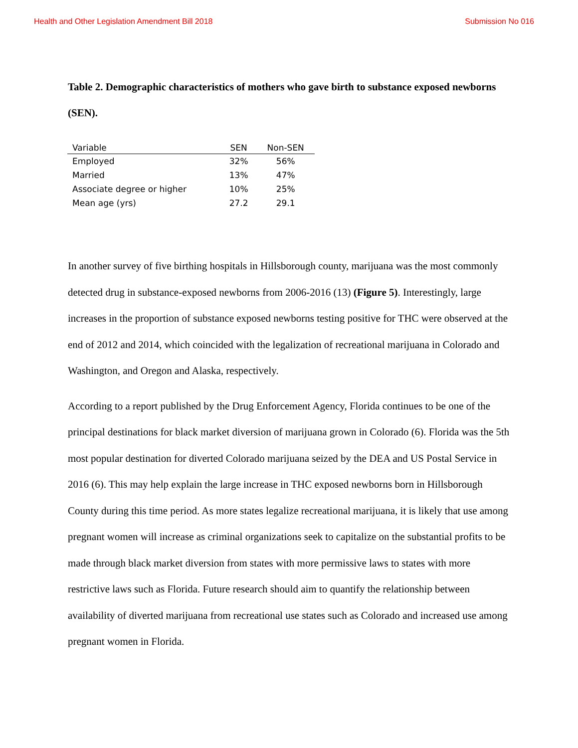Health and Other Legislation Amendment Bill 2018 Submission No 016
Table 2. Demographic characteristics of mothers who gave birth to substance exposed newborns (SEN).
| Variable | SEN | Non-SEN |
| --- | --- | --- |
| Employed | 32% | 56% |
| Married | 13% | 47% |
| Associate degree or higher | 10% | 25% |
| Mean age (yrs) | 27.2 | 29.1 |
In another survey of five birthing hospitals in Hillsborough county, marijuana was the most commonly detected drug in substance-exposed newborns from 2006-2016 (13) (Figure 5). Interestingly, large increases in the proportion of substance exposed newborns testing positive for THC were observed at the end of 2012 and 2014, which coincided with the legalization of recreational marijuana in Colorado and Washington, and Oregon and Alaska, respectively.
According to a report published by the Drug Enforcement Agency, Florida continues to be one of the principal destinations for black market diversion of marijuana grown in Colorado (6). Florida was the 5th most popular destination for diverted Colorado marijuana seized by the DEA and US Postal Service in 2016 (6). This may help explain the large increase in THC exposed newborns born in Hillsborough County during this time period. As more states legalize recreational marijuana, it is likely that use among pregnant women will increase as criminal organizations seek to capitalize on the substantial profits to be made through black market diversion from states with more permissive laws to states with more restrictive laws such as Florida. Future research should aim to quantify the relationship between availability of diverted marijuana from recreational use states such as Colorado and increased use among pregnant women in Florida.